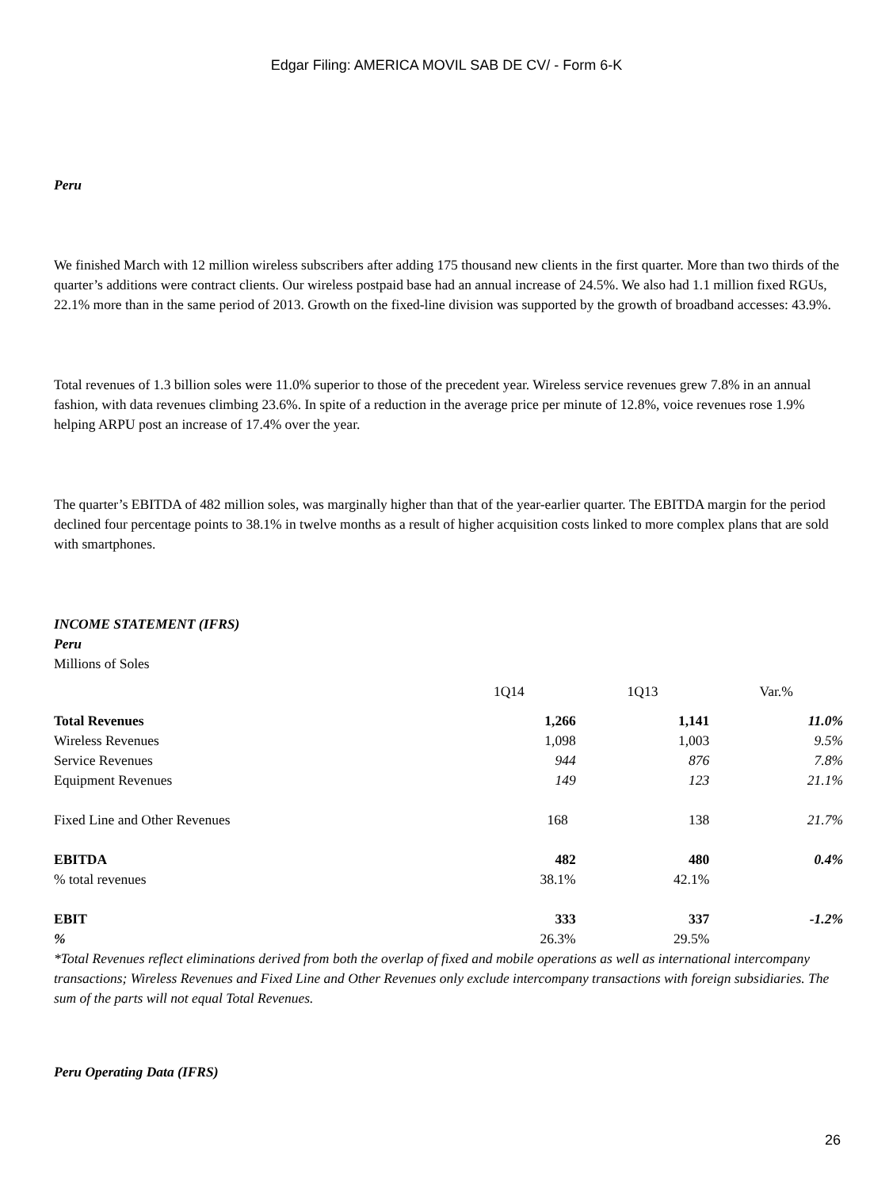Edgar Filing: AMERICA MOVIL SAB DE CV/ - Form 6-K
Peru
We finished March with 12 million wireless subscribers after adding 175 thousand new clients in the first quarter. More than two thirds of the quarter’s additions were contract clients. Our wireless postpaid base had an annual increase of 24.5%. We also had 1.1 million fixed RGUs, 22.1% more than in the same period of 2013. Growth on the fixed-line division was supported by the growth of broadband accesses: 43.9%.
Total revenues of 1.3 billion soles were 11.0% superior to those of the precedent year. Wireless service revenues grew 7.8% in an annual fashion, with data revenues climbing 23.6%. In spite of a reduction in the average price per minute of 12.8%, voice revenues rose 1.9% helping ARPU post an increase of 17.4% over the year.
The quarter’s EBITDA of 482 million soles, was marginally higher than that of the year-earlier quarter. The EBITDA margin for the period declined four percentage points to 38.1% in twelve months as a result of higher acquisition costs linked to more complex plans that are sold with smartphones.
INCOME STATEMENT (IFRS)
Peru
Millions of Soles
| | 1Q14 | 1Q13 | Var.% |
| Total Revenues | 1,266 | 1,141 | 11.0% |
| Wireless Revenues | 1,098 | 1,003 | 9.5% |
| Service Revenues | 944 | 876 | 7.8% |
| Equipment Revenues | 149 | 123 | 21.1% |
| Fixed Line and Other Revenues | 168 | 138 | 21.7% |
| EBITDA | 482 | 480 | 0.4% |
| % total revenues | 38.1% | 42.1% | |
| EBIT | 333 | 337 | -1.2% |
| % | 26.3% | 29.5% | |
*Total Revenues reflect eliminations derived from both the overlap of fixed and mobile operations as well as international intercompany transactions; Wireless Revenues and Fixed Line and Other Revenues only exclude intercompany transactions with foreign subsidiaries. The sum of the parts will not equal Total Revenues.
Peru Operating Data (IFRS)
26